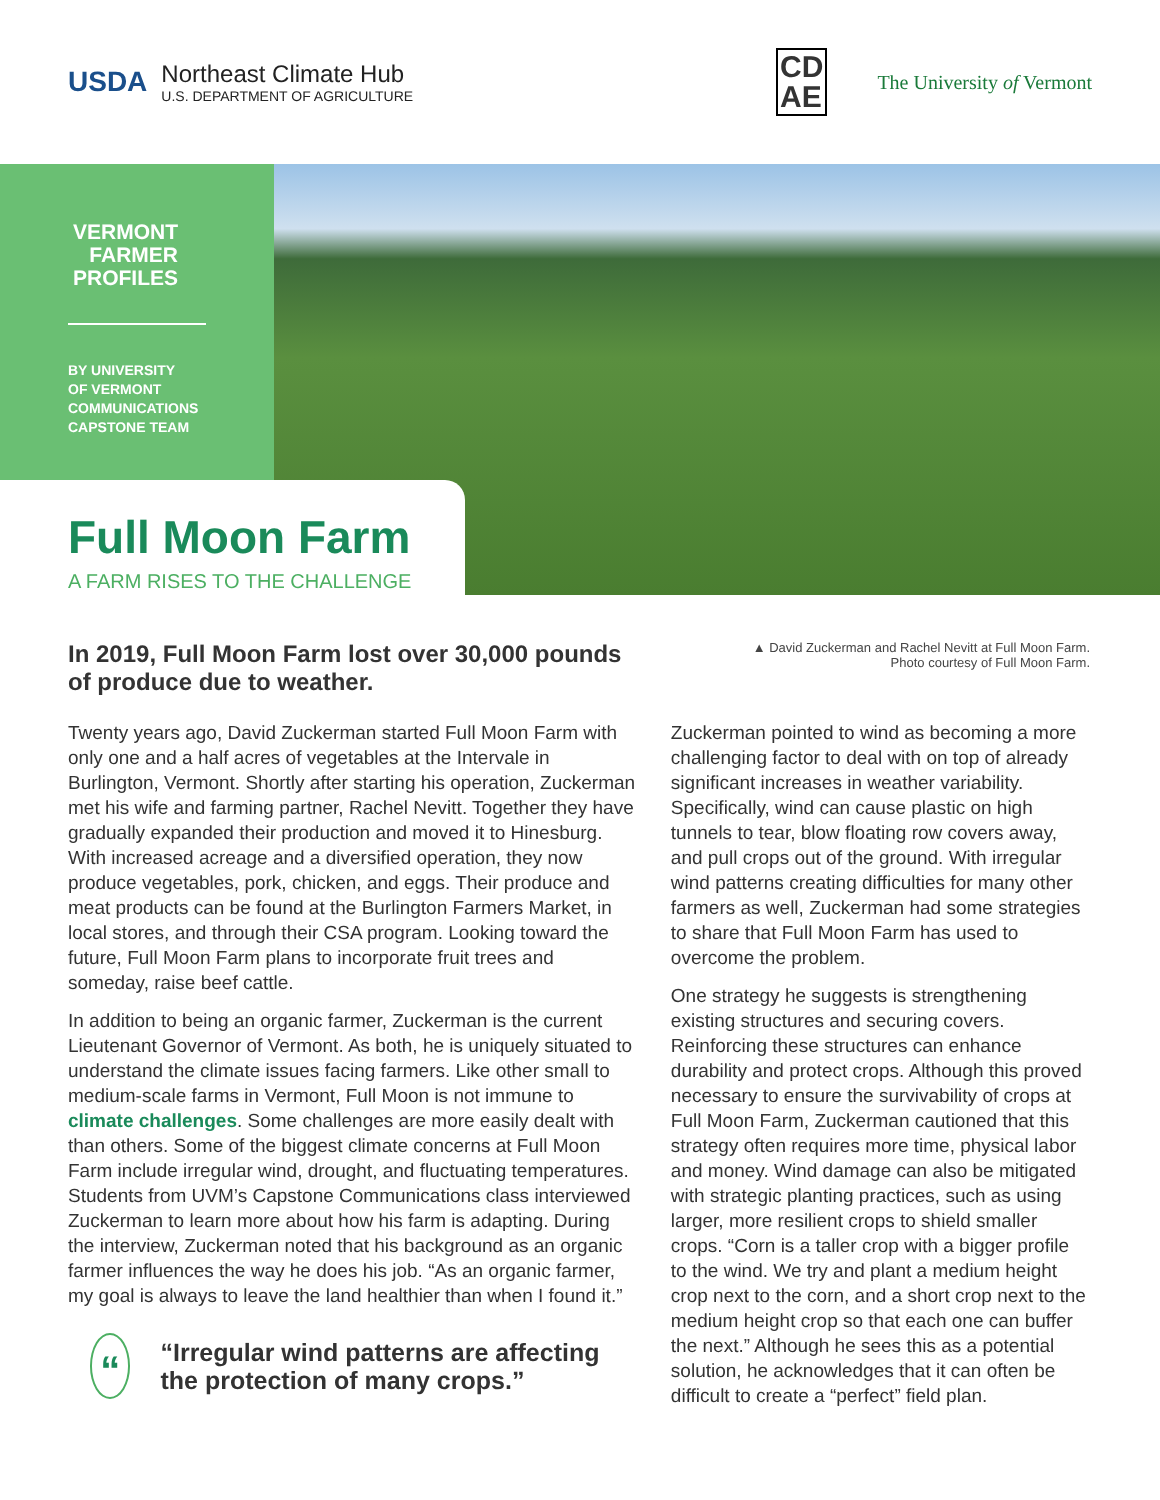USDA
Northeast Climate Hub
U.S. DEPARTMENT OF AGRICULTURE
CD
AE
The University of Vermont
VERMONT FARMER PROFILES
BY UNIVERSITY
OF VERMONT
COMMUNICATIONS
CAPSTONE TEAM
Full Moon Farm
A FARM RISES TO THE CHALLENGE
In 2019, Full Moon Farm lost over 30,000 pounds of produce due to weather.
▲ David Zuckerman and Rachel Nevitt at Full Moon Farm.
Photo courtesy of Full Moon Farm.
Twenty years ago, David Zuckerman started Full Moon Farm with only one and a half acres of vegetables at the Intervale in Burlington, Vermont. Shortly after starting his operation, Zuckerman met his wife and farming partner, Rachel Nevitt. Together they have gradually expanded their production and moved it to Hinesburg. With increased acreage and a diversified operation, they now produce vegetables, pork, chicken, and eggs. Their produce and meat products can be found at the Burlington Farmers Market, in local stores, and through their CSA program. Looking toward the future, Full Moon Farm plans to incorporate fruit trees and someday, raise beef cattle.
In addition to being an organic farmer, Zuckerman is the current Lieutenant Governor of Vermont. As both, he is uniquely situated to understand the climate issues facing farmers. Like other small to medium-scale farms in Vermont, Full Moon is not immune to climate challenges. Some challenges are more easily dealt with than others. Some of the biggest climate concerns at Full Moon Farm include irregular wind, drought, and fluctuating temperatures. Students from UVM’s Capstone Communications class interviewed Zuckerman to learn more about how his farm is adapting. During the interview, Zuckerman noted that his background as an organic farmer influences the way he does his job. “As an organic farmer, my goal is always to leave the land healthier than when I found it.”
“
“Irregular wind patterns are affecting the protection of many crops.”
Zuckerman pointed to wind as becoming a more challenging factor to deal with on top of already significant increases in weather variability. Specifically, wind can cause plastic on high tunnels to tear, blow floating row covers away, and pull crops out of the ground. With irregular wind patterns creating difficulties for many other farmers as well, Zuckerman had some strategies to share that Full Moon Farm has used to overcome the problem.
One strategy he suggests is strengthening existing structures and securing covers. Reinforcing these structures can enhance durability and protect crops. Although this proved necessary to ensure the survivability of crops at Full Moon Farm, Zuckerman cautioned that this strategy often requires more time, physical labor and money. Wind damage can also be mitigated with strategic planting practices, such as using larger, more resilient crops to shield smaller crops. “Corn is a taller crop with a bigger profile to the wind. We try and plant a medium height crop next to the corn, and a short crop next to the medium height crop so that each one can buffer the next.” Although he sees this as a potential solution, he acknowledges that it can often be difficult to create a “perfect” field plan.